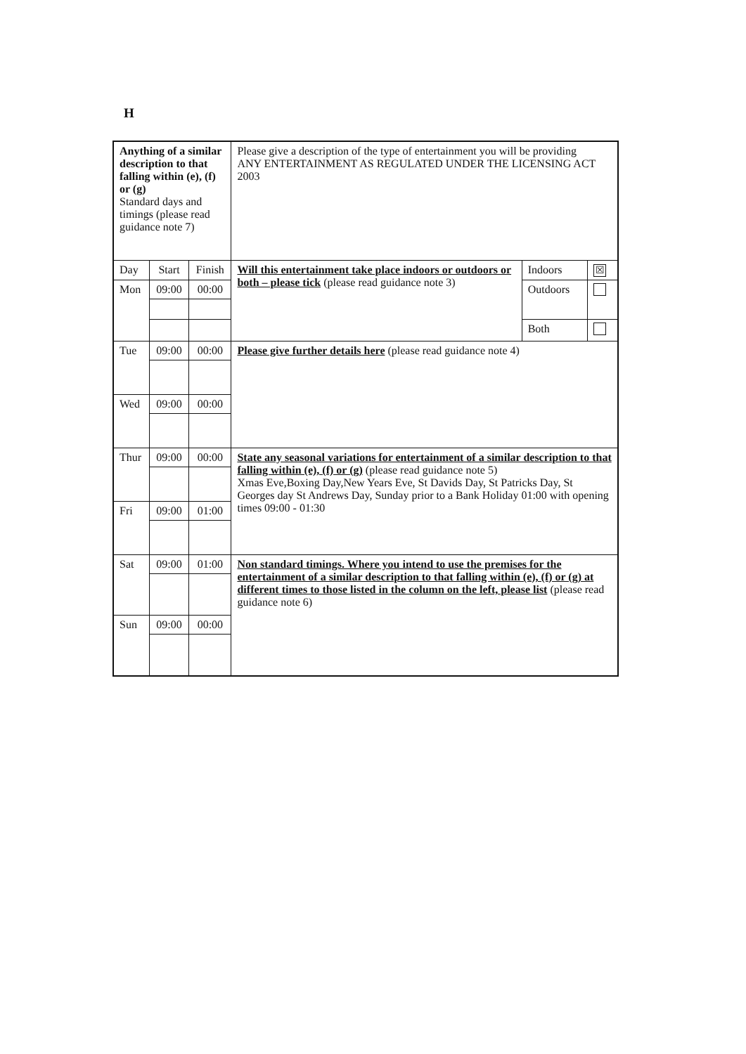H
| Anything of a similar description to that falling within (e), (f) or (g) Standard days and timings (please read guidance note 7) | | | Please give a description of the type of entertainment you will be providing ANY ENTERTAINMENT AS REGULATED UNDER THE LICENSING ACT 2003 | | |
| Day | Start | Finish | Will this entertainment take place indoors or outdoors or both – please tick (please read guidance note 3) | Indoors | ☒ |
| Mon | 09:00 | 00:00 | | Outdoors | |
| | | | | Both | |
| Tue | 09:00 | 00:00 | Please give further details here (please read guidance note 4) | | |
| Wed | 09:00 | 00:00 | | | |
| Thur | 09:00 | 00:00 | State any seasonal variations for entertainment of a similar description to that falling within (e), (f) or (g) (please read guidance note 5) Xmas Eve,Boxing Day,New Years Eve, St Davids Day, St Patricks Day, St Georges day St Andrews Day, Sunday prior to a Bank Holiday 01:00 with opening times 09:00 - 01:30 | | |
| Fri | 09:00 | 01:00 | | | |
| Sat | 09:00 | 01:00 | Non standard timings. Where you intend to use the premises for the entertainment of a similar description to that falling within (e), (f) or (g) at different times to those listed in the column on the left, please list (please read guidance note 6) | | |
| Sun | 09:00 | 00:00 | | | |